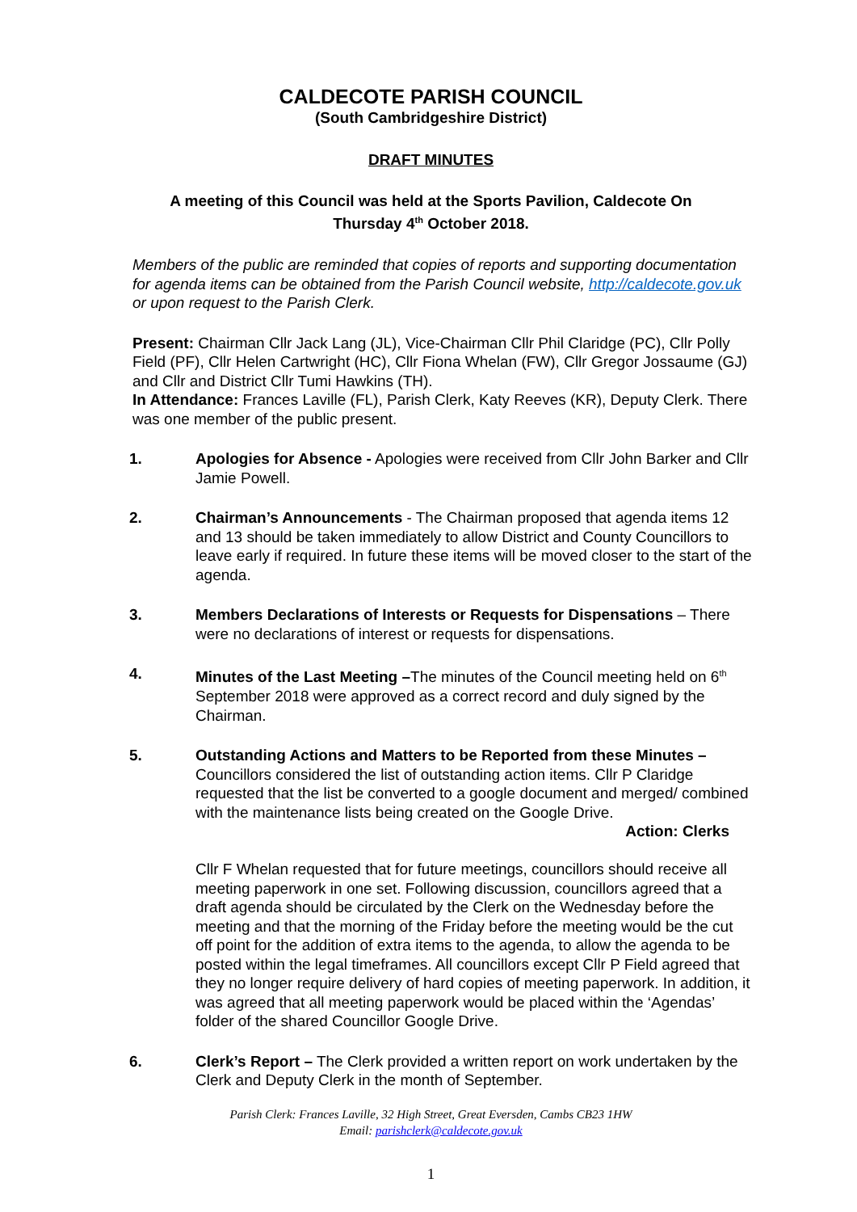CALDECOTE PARISH COUNCIL
(South Cambridgeshire District)
DRAFT MINUTES
A meeting of this Council was held at the Sports Pavilion, Caldecote On
Thursday 4<sup>th</sup> October 2018.
Members of the public are reminded that copies of reports and supporting documentation for agenda items can be obtained from the Parish Council website, http://caldecote.gov.uk or upon request to the Parish Clerk.
Present: Chairman Cllr Jack Lang (JL), Vice-Chairman Cllr Phil Claridge (PC), Cllr Polly Field (PF), Cllr Helen Cartwright (HC), Cllr Fiona Whelan (FW), Cllr Gregor Jossaume (GJ) and Cllr and District Cllr Tumi Hawkins (TH).
In Attendance: Frances Laville (FL), Parish Clerk, Katy Reeves (KR), Deputy Clerk. There was one member of the public present.
1. Apologies for Absence - Apologies were received from Cllr John Barker and Cllr Jamie Powell.
2. Chairman’s Announcements - The Chairman proposed that agenda items 12 and 13 should be taken immediately to allow District and County Councillors to leave early if required. In future these items will be moved closer to the start of the agenda.
3. Members Declarations of Interests or Requests for Dispensations – There were no declarations of interest or requests for dispensations.
4. Minutes of the Last Meeting –The minutes of the Council meeting held on 6<sup>th</sup> September 2018 were approved as a correct record and duly signed by the Chairman.
5. Outstanding Actions and Matters to be Reported from these Minutes – Councillors considered the list of outstanding action items. Cllr P Claridge requested that the list be converted to a google document and merged/ combined with the maintenance lists being created on the Google Drive.
Action: Clerks
Cllr F Whelan requested that for future meetings, councillors should receive all meeting paperwork in one set. Following discussion, councillors agreed that a draft agenda should be circulated by the Clerk on the Wednesday before the meeting and that the morning of the Friday before the meeting would be the cut off point for the addition of extra items to the agenda, to allow the agenda to be posted within the legal timeframes. All councillors except Cllr P Field agreed that they no longer require delivery of hard copies of meeting paperwork. In addition, it was agreed that all meeting paperwork would be placed within the ‘Agendas’ folder of the shared Councillor Google Drive.
6. Clerk’s Report – The Clerk provided a written report on work undertaken by the Clerk and Deputy Clerk in the month of September.
Parish Clerk: Frances Laville, 32 High Street, Great Eversden, Cambs CB23 1HW
Email: parishclerk@caldecote.gov.uk
1